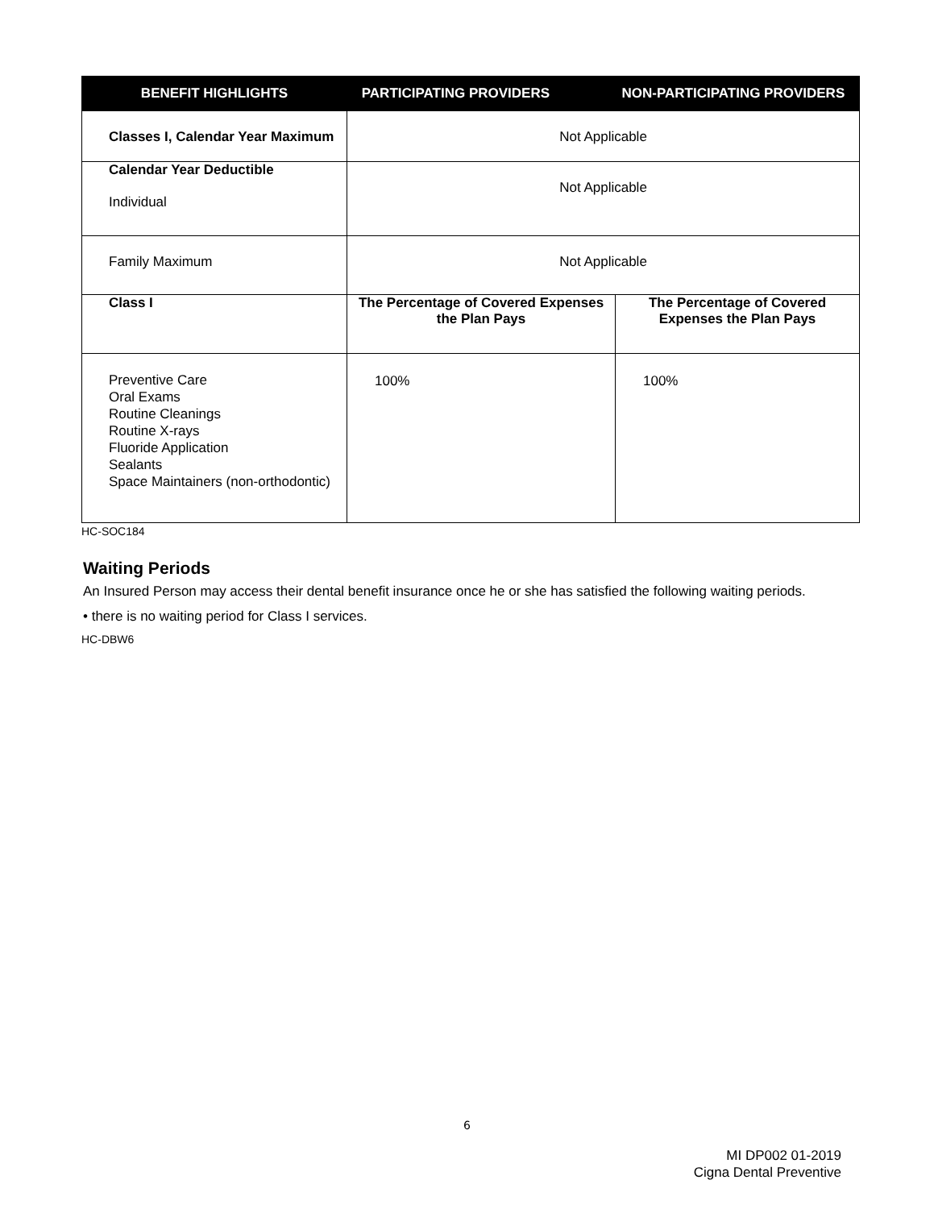| BENEFIT HIGHLIGHTS | PARTICIPATING PROVIDERS NON-PARTICIPATING PROVIDERS | |
| --- | --- | --- |
| Classes I, Calendar Year Maximum | Not Applicable | |
| Calendar Year Deductible Individual | Not Applicable | |
| Family Maximum | Not Applicable | |
| Class I | The Percentage of Covered Expenses the Plan Pays | The Percentage of Covered Expenses the Plan Pays |
| Preventive Care Oral Exams Routine Cleanings Routine X-rays Fluoride Application Sealants Space Maintainers (non-orthodontic) | 100% | 100% |
HC-SOC184
Waiting Periods
An Insured Person may access their dental benefit insurance once he or she has satisfied the following waiting periods.
• there is no waiting period for Class I services.
HC-DBW6
6
MI DP002 01-2019
Cigna Dental Preventive